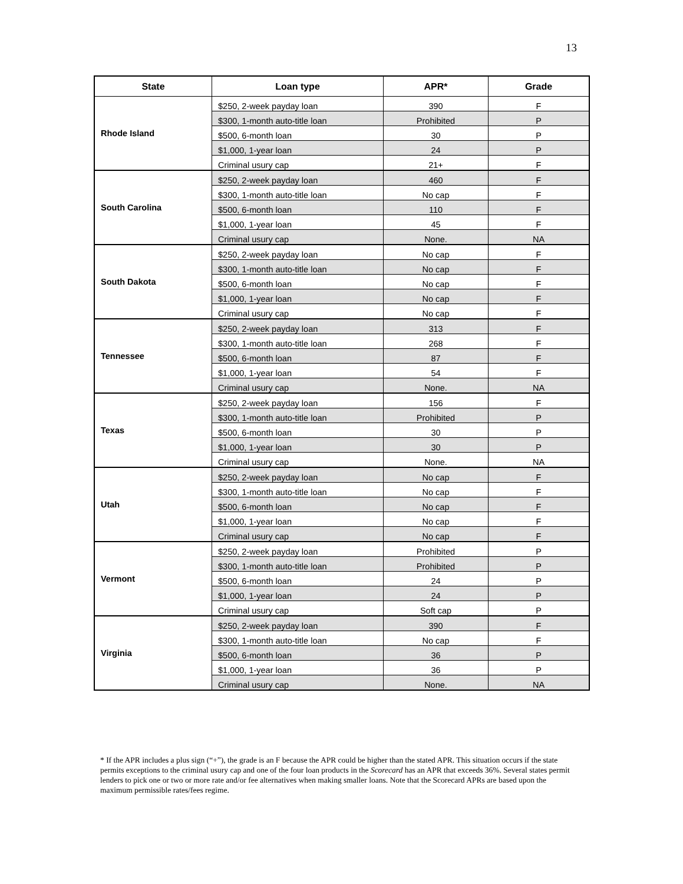13
| State | Loan type | APR* | Grade |
| --- | --- | --- | --- |
| Rhode Island | $250, 2-week payday loan | 390 | F |
| | $300, 1-month auto-title loan | Prohibited | P |
| | $500, 6-month loan | 30 | P |
| | $1,000, 1-year loan | 24 | P |
| | Criminal usury cap | 21+ | F |
| South Carolina | $250, 2-week payday loan | 460 | F |
| | $300, 1-month auto-title loan | No cap | F |
| | $500, 6-month loan | 110 | F |
| | $1,000, 1-year loan | 45 | F |
| | Criminal usury cap | None. | NA |
| South Dakota | $250, 2-week payday loan | No cap | F |
| | $300, 1-month auto-title loan | No cap | F |
| | $500, 6-month loan | No cap | F |
| | $1,000, 1-year loan | No cap | F |
| | Criminal usury cap | No cap | F |
| Tennessee | $250, 2-week payday loan | 313 | F |
| | $300, 1-month auto-title loan | 268 | F |
| | $500, 6-month loan | 87 | F |
| | $1,000, 1-year loan | 54 | F |
| | Criminal usury cap | None. | NA |
| Texas | $250, 2-week payday loan | 156 | F |
| | $300, 1-month auto-title loan | Prohibited | P |
| | $500, 6-month loan | 30 | P |
| | $1,000, 1-year loan | 30 | P |
| | Criminal usury cap | None. | NA |
| Utah | $250, 2-week payday loan | No cap | F |
| | $300, 1-month auto-title loan | No cap | F |
| | $500, 6-month loan | No cap | F |
| | $1,000, 1-year loan | No cap | F |
| | Criminal usury cap | No cap | F |
| Vermont | $250, 2-week payday loan | Prohibited | P |
| | $300, 1-month auto-title loan | Prohibited | P |
| | $500, 6-month loan | 24 | P |
| | $1,000, 1-year loan | 24 | P |
| | Criminal usury cap | Soft cap | P |
| Virginia | $250, 2-week payday loan | 390 | F |
| | $300, 1-month auto-title loan | No cap | F |
| | $500, 6-month loan | 36 | P |
| | $1,000, 1-year loan | 36 | P |
| | Criminal usury cap | None. | NA |
* If the APR includes a plus sign (“+”), the grade is an F because the APR could be higher than the stated APR. This situation occurs if the state permits exceptions to the criminal usury cap and one of the four loan products in the Scorecard has an APR that exceeds 36%. Several states permit lenders to pick one or two or more rate and/or fee alternatives when making smaller loans. Note that the Scorecard APRs are based upon the maximum permissible rates/fees regime.